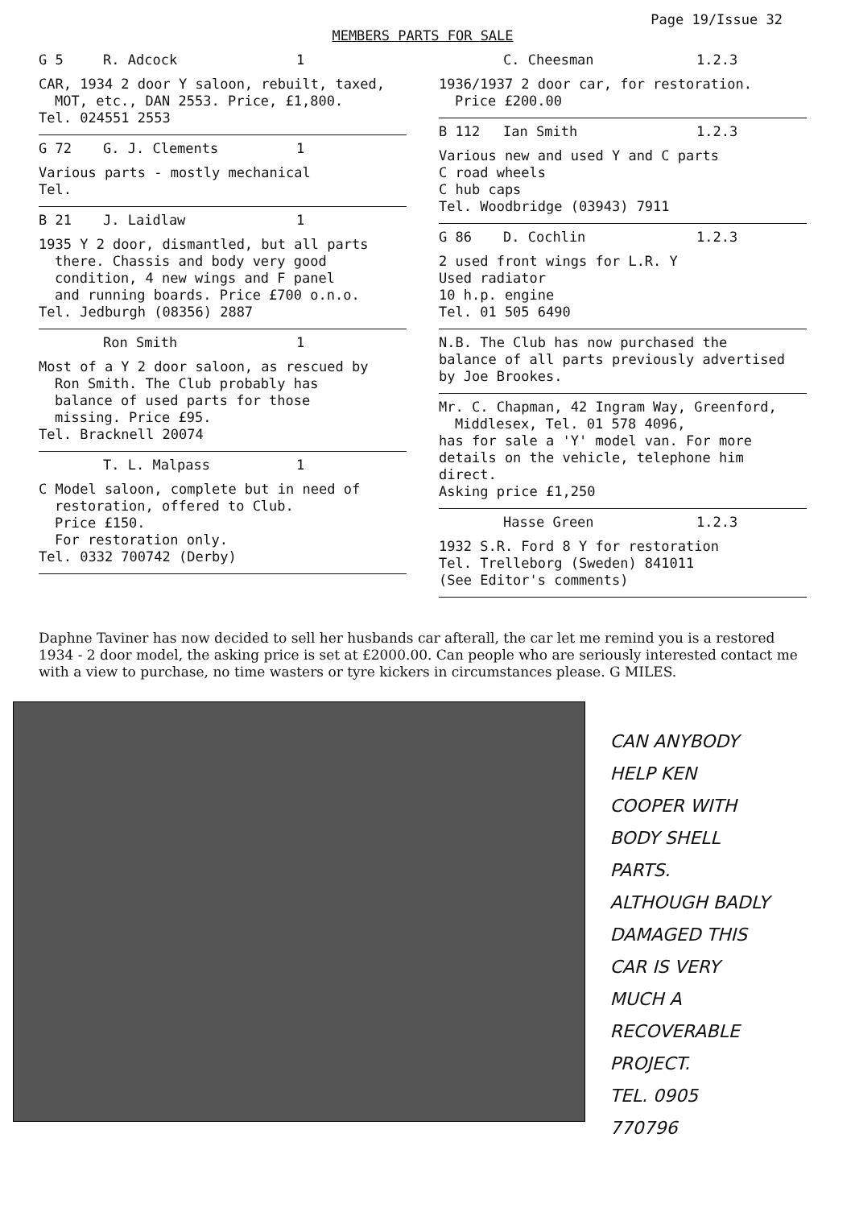Page 19/Issue 32
MEMBERS PARTS FOR SALE
G 5 R. Adcock 1
CAR, 1934 2 door Y saloon, rebuilt, taxed,
MOT, etc., DAN 2553. Price, £1,800.
Tel. 024551 2553
G 72 G. J. Clements 1
Various parts - mostly mechanical
Tel.
B 21 J. Laidlaw 1
1935 Y 2 door, dismantled, but all parts
there. Chassis and body very good
condition, 4 new wings and F panel
and running boards. Price £700 o.n.o.
Tel. Jedburgh (08356) 2887
Ron Smith 1
Most of a Y 2 door saloon, as rescued by
Ron Smith. The Club probably has
balance of used parts for those
missing. Price £95.
Tel. Bracknell 20074
T. L. Malpass 1
C Model saloon, complete but in need of
restoration, offered to Club.
Price £150.
For restoration only.
Tel. 0332 700742 (Derby)
C. Cheesman 1.2.3
1936/1937 2 door car, for restoration.
Price £200.00
B 112 Ian Smith 1.2.3
Various new and used Y and C parts
C road wheels
C hub caps
Tel. Woodbridge (03943) 7911
G 86 D. Cochlin 1.2.3
2 used front wings for L.R. Y
Used radiator
10 h.p. engine
Tel. 01 505 6490
N.B. The Club has now purchased the
balance of all parts previously advertised
by Joe Brookes.
Mr. C. Chapman, 42 Ingram Way, Greenford,
Middlesex, Tel. 01 578 4096,
has for sale a 'Y' model van. For more
details on the vehicle, telephone him
direct.
Asking price £1,250
Hasse Green 1.2.3
1932 S.R. Ford 8 Y for restoration
Tel. Trelleborg (Sweden) 841011
(See Editor's comments)
Daphne Taviner has now decided to sell her husbands car afterall, the car let me remind you is a restored 1934 - 2 door model, the asking price is set at £2000.00. Can people who are seriously interested contact me with a view to purchase, no time wasters or tyre kickers in circumstances please. G MILES.
CAN ANYBODY
HELP KEN
COOPER WITH
BODY SHELL
PARTS.
ALTHOUGH BADLY
DAMAGED THIS
CAR IS VERY
MUCH A RECOVERABLE
PROJECT.
TEL. 0905
770796